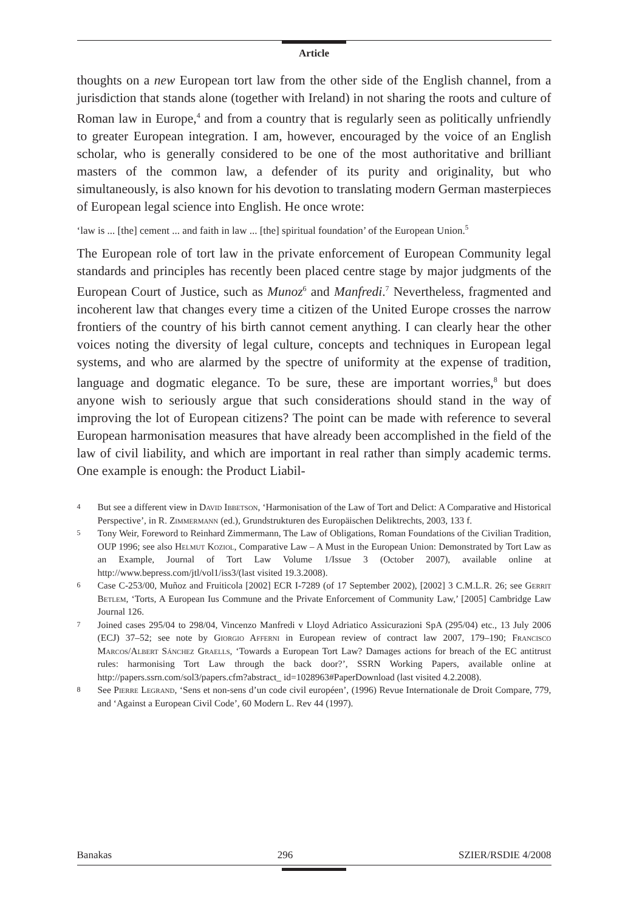Article
thoughts on a new European tort law from the other side of the English channel, from a jurisdiction that stands alone (together with Ireland) in not sharing the roots and culture of Roman law in Europe,<sup>4</sup> and from a country that is regularly seen as politically unfriendly to greater European integration. I am, however, encouraged by the voice of an English scholar, who is generally considered to be one of the most authoritative and brilliant masters of the common law, a defender of its purity and originality, but who simultaneously, is also known for his devotion to translating modern German masterpieces of European legal science into English. He once wrote:
‘law is ... [the] cement ... and faith in law ... [the] spiritual foundation’ of the European Union.<sup>5</sup>
The European role of tort law in the private enforcement of European Community legal standards and principles has recently been placed centre stage by major judgments of the European Court of Justice, such as Munoz<sup>6</sup> and Manfredi.<sup>7</sup> Nevertheless, fragmented and incoherent law that changes every time a citizen of the United Europe crosses the narrow frontiers of the country of his birth cannot cement anything. I can clearly hear the other voices noting the diversity of legal culture, concepts and techniques in European legal systems, and who are alarmed by the spectre of uniformity at the expense of tradition, language and dogmatic elegance. To be sure, these are important worries,<sup>8</sup> but does anyone wish to seriously argue that such considerations should stand in the way of improving the lot of European citizens? The point can be made with reference to several European harmonisation measures that have already been accomplished in the field of the law of civil liability, and which are important in real rather than simply academic terms. One example is enough: the Product Liabil-
4 But see a different view in David Ibbetson, ‘Harmonisation of the Law of Tort and Delict: A Comparative and Historical Perspective’, in R. Zimmermann (ed.), Grundstrukturen des Europäischen Deliktrechts, 2003, 133 f.
5 Tony Weir, Foreword to Reinhard Zimmermann, The Law of Obligations, Roman Foundations of the Civilian Tradition, OUP 1996; see also Helmut Koziol, Comparative Law – A Must in the European Union: Demonstrated by Tort Law as an Example, Journal of Tort Law Volume 1/Issue 3 (October 2007), available online at http://www.bepress.com/jtl/vol1/iss3/(last visited 19.3.2008).
6 Case C-253/00, Muñoz and Fruiticola [2002] ECR I-7289 (of 17 September 2002), [2002] 3 C.M.L.R. 26; see Gerrit Betlem, ‘Torts, A European Ius Commune and the Private Enforcement of Community Law,’ [2005] Cambridge Law Journal 126.
7 Joined cases 295/04 to 298/04, Vincenzo Manfredi v Lloyd Adriatico Assicurazioni SpA (295/04) etc., 13 July 2006 (ECJ) 37–52; see note by Giorgio Afferni in European review of contract law 2007, 179–190; Francisco Marcos/Albert Sánchez Graells, ‘Towards a European Tort Law? Damages actions for breach of the EC antitrust rules: harmonising Tort Law through the back door?’, SSRN Working Papers, available online at http://papers.ssrn.com/sol3/papers.cfm?abstract_ id=1028963#PaperDownload (last visited 4.2.2008).
8 See Pierre Legrand, ‘Sens et non-sens d’un code civil européen’, (1996) Revue Internationale de Droit Compare, 779, and ‘Against a European Civil Code’, 60 Modern L. Rev 44 (1997).
Banakas 296 SZIER/RSDIE 4/2008